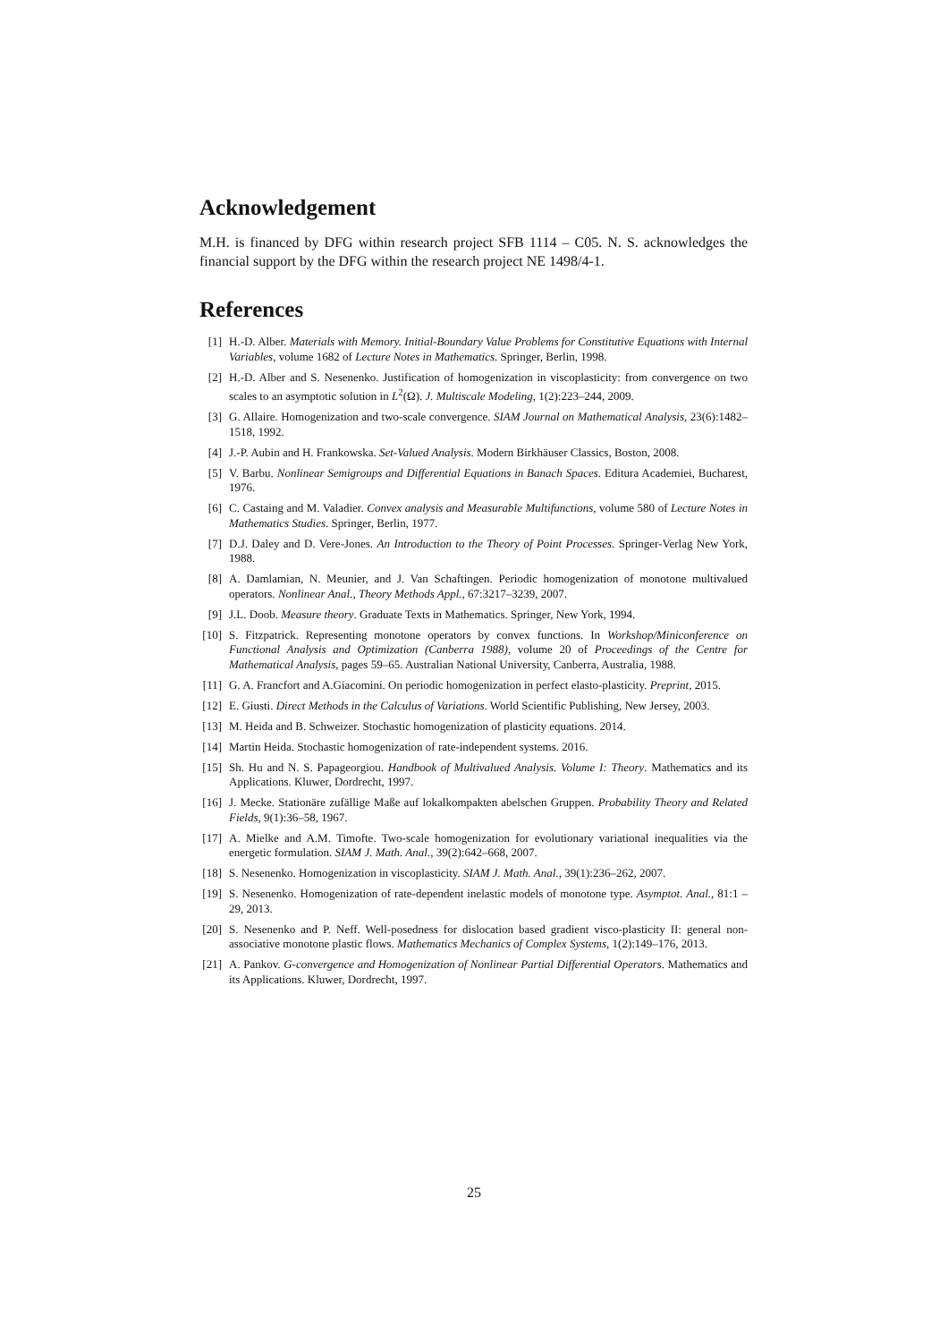Acknowledgement
M.H. is financed by DFG within research project SFB 1114 – C05. N. S. acknowledges the financial support by the DFG within the research project NE 1498/4-1.
References
[1] H.-D. Alber. Materials with Memory. Initial-Boundary Value Problems for Constitutive Equations with Internal Variables, volume 1682 of Lecture Notes in Mathematics. Springer, Berlin, 1998.
[2] H.-D. Alber and S. Nesenenko. Justification of homogenization in viscoplasticity: from convergence on two scales to an asymptotic solution in L<sup>2</sup>(Ω). J. Multiscale Modeling, 1(2):223–244, 2009.
[3] G. Allaire. Homogenization and two-scale convergence. SIAM Journal on Mathematical Analysis, 23(6):1482–1518, 1992.
[4] J.-P. Aubin and H. Frankowska. Set-Valued Analysis. Modern Birkhäuser Classics, Boston, 2008.
[5] V. Barbu. Nonlinear Semigroups and Differential Equations in Banach Spaces. Editura Academiei, Bucharest, 1976.
[6] C. Castaing and M. Valadier. Convex analysis and Measurable Multifunctions, volume 580 of Lecture Notes in Mathematics Studies. Springer, Berlin, 1977.
[7] D.J. Daley and D. Vere-Jones. An Introduction to the Theory of Point Processes. Springer-Verlag New York, 1988.
[8] A. Damlamian, N. Meunier, and J. Van Schaftingen. Periodic homogenization of monotone multivalued operators. Nonlinear Anal., Theory Methods Appl., 67:3217–3239, 2007.
[9] J.L. Doob. Measure theory. Graduate Texts in Mathematics. Springer, New York, 1994.
[10] S. Fitzpatrick. Representing monotone operators by convex functions. In Workshop/Miniconference on Functional Analysis and Optimization (Canberra 1988), volume 20 of Proceedings of the Centre for Mathematical Analysis, pages 59–65. Australian National University, Canberra, Australia, 1988.
[11] G. A. Francfort and A.Giacomini. On periodic homogenization in perfect elasto-plasticity. Preprint, 2015.
[12] E. Giusti. Direct Methods in the Calculus of Variations. World Scientific Publishing, New Jersey, 2003.
[13] M. Heida and B. Schweizer. Stochastic homogenization of plasticity equations. 2014.
[14] Martin Heida. Stochastic homogenization of rate-independent systems. 2016.
[15] Sh. Hu and N. S. Papageorgiou. Handbook of Multivalued Analysis. Volume I: Theory. Mathematics and its Applications. Kluwer, Dordrecht, 1997.
[16] J. Mecke. Stationäre zufällige Maße auf lokalkompakten abelschen Gruppen. Probability Theory and Related Fields, 9(1):36–58, 1967.
[17] A. Mielke and A.M. Timofte. Two-scale homogenization for evolutionary variational inequalities via the energetic formulation. SIAM J. Math. Anal., 39(2):642–668, 2007.
[18] S. Nesenenko. Homogenization in viscoplasticity. SIAM J. Math. Anal., 39(1):236–262, 2007.
[19] S. Nesenenko. Homogenization of rate-dependent inelastic models of monotone type. Asymptot. Anal., 81:1 – 29, 2013.
[20] S. Nesenenko and P. Neff. Well-posedness for dislocation based gradient visco-plasticity II: general non-associative monotone plastic flows. Mathematics Mechanics of Complex Systems, 1(2):149–176, 2013.
[21] A. Pankov. G-convergence and Homogenization of Nonlinear Partial Differential Operators. Mathematics and its Applications. Kluwer, Dordrecht, 1997.
25